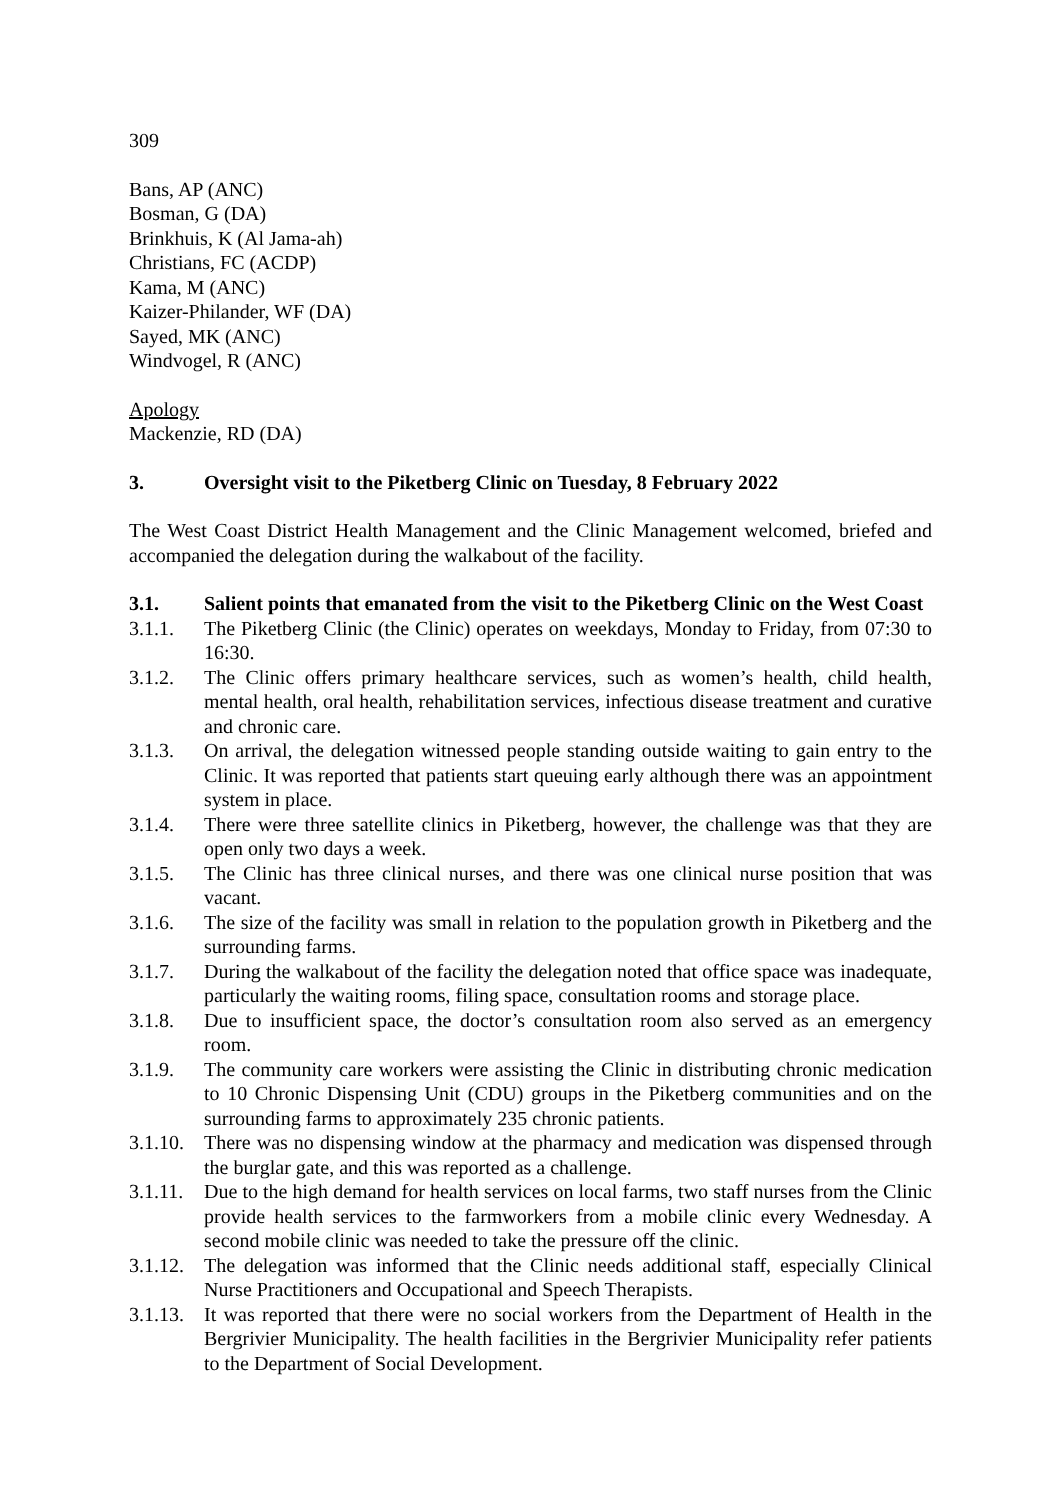309
Bans, AP (ANC)
Bosman, G (DA)
Brinkhuis, K (Al Jama-ah)
Christians, FC (ACDP)
Kama, M (ANC)
Kaizer-Philander, WF (DA)
Sayed, MK (ANC)
Windvogel, R (ANC)
Apology
Mackenzie, RD (DA)
3. Oversight visit to the Piketberg Clinic on Tuesday, 8 February 2022
The West Coast District Health Management and the Clinic Management welcomed, briefed and accompanied the delegation during the walkabout of the facility.
3.1. Salient points that emanated from the visit to the Piketberg Clinic on the West Coast
3.1.1. The Piketberg Clinic (the Clinic) operates on weekdays, Monday to Friday, from 07:30 to 16:30.
3.1.2. The Clinic offers primary healthcare services, such as women’s health, child health, mental health, oral health, rehabilitation services, infectious disease treatment and curative and chronic care.
3.1.3. On arrival, the delegation witnessed people standing outside waiting to gain entry to the Clinic. It was reported that patients start queuing early although there was an appointment system in place.
3.1.4. There were three satellite clinics in Piketberg, however, the challenge was that they are open only two days a week.
3.1.5. The Clinic has three clinical nurses, and there was one clinical nurse position that was vacant.
3.1.6. The size of the facility was small in relation to the population growth in Piketberg and the surrounding farms.
3.1.7. During the walkabout of the facility the delegation noted that office space was inadequate, particularly the waiting rooms, filing space, consultation rooms and storage place.
3.1.8. Due to insufficient space, the doctor’s consultation room also served as an emergency room.
3.1.9. The community care workers were assisting the Clinic in distributing chronic medication to 10 Chronic Dispensing Unit (CDU) groups in the Piketberg communities and on the surrounding farms to approximately 235 chronic patients.
3.1.10. There was no dispensing window at the pharmacy and medication was dispensed through the burglar gate, and this was reported as a challenge.
3.1.11. Due to the high demand for health services on local farms, two staff nurses from the Clinic provide health services to the farmworkers from a mobile clinic every Wednesday. A second mobile clinic was needed to take the pressure off the clinic.
3.1.12. The delegation was informed that the Clinic needs additional staff, especially Clinical Nurse Practitioners and Occupational and Speech Therapists.
3.1.13. It was reported that there were no social workers from the Department of Health in the Bergrivier Municipality. The health facilities in the Bergrivier Municipality refer patients to the Department of Social Development.